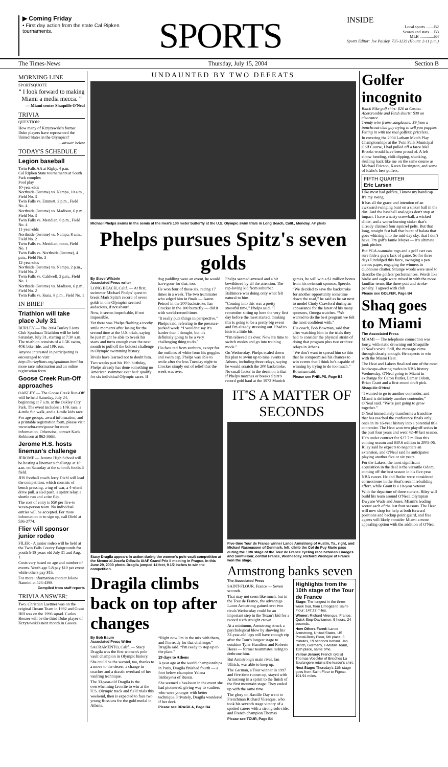▶ Coming Friday
• First day action from the state Cal Ripken tournaments.
SPORTS
INSIDE
Local sports ........B2
Scores and stats ....B3
MLB ..............B4
Sports Editor: Joe Paisley, 735-3239 (Hours: 2-11 p.m.)
The Times-News Thursday, July 15, 2004 Section B
MORNING LINE
SPORTSQUOTE
“ I look forward to making Miami a media mecca. ”
— Miami center Shaquille O'Neal
TRIVIA
QUESTION:
How many of Krzyzewski's former Duke players have represented the United States in the Olympics?
...answer below
TODAY'S SCHEDULE
Legion baseball
Twin Falls AA at Rigby, 4 p.m.
Cal Ripken State tournaments at South Park complex
Pool play
10-year-olds
Northside (Jerome) vs. Nampa, 10 a.m., Field No. 3
Twin Falls vs. Emmett, 2 p.m., Field No. 4
Northside (Jerome) vs. Madison, 6 p.m., Field No. 3
Twin Falls vs. Meridian, 6 p.m., Field No. 4
11-year-olds
Northside (Jerome) vs. Nampa, 8 a.m., Field No. 2
Twin Falls vs. Meridian, noon, Field No. 1
Twin Falls vs. Northside (Jerome), 4 p.m., Field No. 3
12-year-olds
Northside (Jerome) vs. Nampa, 2 p.m., Field No. 2
Twin Falls vs. Caldwell, 2 p.m., Field No. 1
Northside (Jerome) vs. Madison, 6 p.m., Field No. 2
Twin Falls vs. Kuna, 8 p.m., Field No. 1
IN BRIEF
Triathlon will take place July 31
BURLEY — The 2004 Burley Lions Club Spudman Triathlon will be held Saturday, July 31, starting at 7:30 a.m. The triathlon consists of a 1.5K swim, 40K bike ride, and 10K run.
Anyone interested in participating is encouraged to visit http://burleylions.org/spudman.html for more race information and an online registration form.
Goose Creek Run-Off approaches
OAKLEY — The Goose Creek Run-Off will be held Saturday, July 24, beginning at 7 a.m. at the Oakley City Park. The event includes a 10K race, a 4-mile fun walk, and a 1-mile kids race.
For age groups, award information, and a printable registration form, please visit www.xeba.com/goose for more information. Otherwise, contact Karla Robinson at 862-3663.
Jerome H.S. hosts lineman's challenge
JEROME — Jerome High School will be hosting a lineman's challenge at 10 a.m. on Saturday at the school's football field.
JHS football coach Jerry Diehl will lead the competition, which consists of bench pressing, a tug of war, a 4-wheel drive pull, a sled push, a sprint relay, a shuttle run and a tire flip.
The cost of entry is $50 per five-to seven-person team. No individual entries will be accepted. For more information or to sign up, call Diehl at 536-2774.
Flier will sponsor junior rodeo
FILER - A junior rodeo will be held at the Twin Falls County Fairgrounds for youth 5-18 years old July 31 and Aug. 1.
Costs vary based on age and number of events. Youth age 5-8 pay $10 per event while others pay $15.
For more information contact Jolene Nannini at 423-4398.
Compiled from staff reports
TRIVIA ANSWER:
Two. Christian Laettner was on the original Dream Team in 1992 and Grant Hill was on the 1996 squad. Carlos Boozer will be the third Duke player of Krzyzewski's next month in Greece.
UNDAUNTED BY TWO DEFEATS
Michael Phelps swims in the semis of the men's 100 meter butterfly at the U.S. Olympic swim trials in Long Beach, Calif., Monday. AP photo
Phelps pursues Spitz's seven golds
By Steve Wilstein
Associated Press writer
LONG BEACH, Calif. — At first, swimmer Michael Phelps' quest to break Mark Spitz's record of seven golds in one Olympics seemed audacious, if not absurd.
Now, it seems improbable, if not impossible.
Yet there was Phelps flashing a toothy smile moments after losing for the second time at the U.S. trials, saying he just might be able to tweak his starts and turns enough over the next month to pull off the boldest challenge in Olympic swimming history.
Rivals have learned not to doubt him.
Two weeks past his 19th birthday, Phelps already has done something no American swimmer ever had: qualify for six individual Olympic races. If dog paddling were an event, he would have gone for that, too.
He won four of those six, racing 17 times in a week. The two teammates who edged him in finals — Aaron Peirsol in the 200 backstroke, Ian Crocker in the 100 butterfly — did it with world-record times.
“It really puts things in perspective,” Phelps said, referring to the pressure-packed week. “I wouldn't say it's harder than I thought, but it's definitely going to be a very challenging thing to do.”
His face red from sunburn, except for the outlines of white from his goggles and swim cap, Phelps was able to smile after the loss Tuesday night to Crocker simply out of relief that the week was over.
Phelps seemed amused and a bit bewildered by all the attention. The rap-loving kid from suburban Baltimore was doing only what felt natural to him.
“Coming into this was a pretty stressful time,” Phelps said. “I remember sitting up here the very first day before the meet started, thinking this is going to be a pretty big event and I'm already stressing out. I had to hide it a little bit.
“I'm relieved it's over. Now it's time to switch modes and go into training mode.”
On Wednesday, Phelps scaled down his plan to swim up to nine events in Athens, including three relays, saying he would scratch the 200 backstroke. No small factor in the decision is that if Phelps matches or breaks Spitz's record gold haul at the 1972 Munich games, he will win a $1 million bonus from his swimsuit sponsor, Speedo.
“We decided to save the backstroke for another opportunity sometime down the road,” he said as he sat next to model Cindy Crawford during an appearance for the latest of his many sponsors, Omega watches. “We wanted to do the best program we felt the most confident with.”
His coach, Bob Bowman, said that after watching him in the trials they had to consider the physical strain of doing that program plus two or three relays in Athens.
“We don't want to spread him so thin that he compromises his chances to win events that I think he's capable of winning by trying to do too much,” Bowman said.
Please see PHELPS, Page B2
Stacy Dragila appears in action during the women's pole vault competition at the Memorial Josefa Odlozila IAAF Grand Prix II meeting in Prague, in this June 29, 2003 photo. Dragila jumped 14 feet, 9 1/2 inches to win the competition.
Dragila climbs back on top after changes
By Bob Baum
Associated Press Writer
SACRAMENTO, Calif. — Stacy Dragila was the first women's pole vault champion in Olympic history.
She could be the second, too, thanks to a move to the desert, a change in coaches and a drastic overhaul of her vaulting technique.
The 33-year-old Dragila is the overwhelming favorite to win at the U.S. Olympic track and field trials this weekend, then is expected to face two young Russians for the gold medal in Athens.
“Right now I'm in the mix with them, and I'm ready for that challenge,” Dragila said. “I'm ready to step up to the plate.”
29 days to Athens
A year ago at the world championships in Paris, Dragila finished fourth — a foot below champion Yelena Isinbayeva of Russia.
She seemed a has-been in the event she had pioneered, giving way to vaulters who were younger with better technique. Privately, Dragila wondered if her deci-
Please see DRAGILA, Page B4
IT'S A MATTER OF SECONDS
Five-time Tour de France winner Lance Armstrong of Austin, Tx., right, and Mickael Rasmussen of Denmark, left, climb the Col du Puy Marie pass during the 10th stage of the Tour de France cycling race between Limoges and Saint-Flour, central France, Wednesday. Richard Virenque of France won the stage.
Armstrong banks seven
The Associated Press
SAINT-FLOUR, France — Seven seconds.
That may not seem like much, but in the Tour de France, the advantage Lance Armstrong gained over two rivals Wednesday could be an important step in the Texan's bid for a record sixth straight crown.
At a minimum, Armstrong struck a psychological blow by showing his 32-year-old legs still have enough zip after the Tour's longest stage to outshine Tyler Hamilton and Roberto Heras — former teammates raring to dethrone him.
But Armstrong's main rival, Jan Ullrich, was able to keep up.
The German, a Tour winner in 1997 and five-time runner-up, stayed with Armstrong in a sprint to the finish of the first mountain stage. They ended up with the same time.
The glory on Bastille Day went to Frenchman Richard Virenque, who took his seventh stage victory of a spotted career with a strong solo ride, and French champion Thomas
Highlights from the 10th stage of the Tour de France
Stage: The longest in the three-week tour, from Limoges to Saint-Flour; 147.27 miles.
Winner: Richard Virenque, France, Quick Step-Davitamon, 6 hours, 24 seconds.
How Others Fared: Lance Armstrong, United States, US Postal-Berry Floor, 6th place, 5 minutes, 19 seconds behind. Jan Ullrich, Germany, T-Mobile Team, 15th place, same time.
Yellow Jersey: French cyclist Thomas Voeckler of Brioches La Boulangere retains the leader's shirt.
Next Stage: Thursday's 11th stage goes from Saint-Flour to Figeac, 101.91 miles.
Please see TOUR, Page B4
Golfer incognito
Black Nike golf shirt: $20 at Costco.
Abercromble and Fitch shorts: $30 on clearance.
Trendy wire frame sunglasses: $9 from a trenchcoat-clad guy trying to sell you puppies.
Fitting in with the real golfers: priceless.
In covering the 2004 Latham Match Play Championships at the Twin Falls Municipal Golf Course, I had pulled off a farce Mel Brooks would have been proud of. A left elbow bending, chili-dipping, shanking, skulling hack like me on the same course as Michael Ericson, Karen Darrington, and some of Idaho's best golfers.
FIFTH QUARTER
Eric Larsen
Like most bad golfers, I know my handicap. It's my swing.
It has all the grace and intention of an awkward swinging bunt on a sinker ball in the dirt. And the baseball analogies don't stop at impact. I have a nasty screwball, a wicked slider, and a worm-burning sinker that's already claimed four squirrel pelts. But that long, straight fast ball that burst of balata that goes whirring into the mid-day sky, that I don't have. I'm golf's Jamie Moyer — it's ultimate junk pitcher.
But PGA-wannabe togs and a golf cart can sure hide a guy's lack of game. So for three days I indulged this farce, swinging a pen across paper, engaging the winners in clubhouse chatter. Strange words were used to describe the golfers' performances. Words like birdie and eagle were mixed in with the more familiar terms like three-putt and stroke-penalty. I agreed with club
Please see GOLFER, Page B4
Shaq goes to Miami
The Associated Press
MIAMI — The telephone connection was lousy, with static drowning out Shaquille O'Neal's voice. Still, the message came through clearly enough: He expects to win with the Miami Heat.
The Heat and Lakers finalized one of the most landscape-altering trades in NBA history Wednesday, O'Neal going to Miami in exchange for Caron Butler, Lamar Odom, Brian Grant and a first-round draft pick.
Shaquille O'Neal
“I wanted to go to another contender, and Miami is definitely another contender,” O'Neal said. “We're just going to grow together.”
O'Neal immediately transforms a franchise that has reached the conference finals only once in its 16-year history into a potential title contender. The Heat won two playoff series in the past four years and went 42-40 last season.
He's under contract for $27.7 million this coming season and $30.6 million in 2005-06. Riley said he expects to negotiate an extension, and O'Neal said he anticipates playing another five or six years.
For the Lakers, the most significant acquisition in the deal is the versatile Odom, coming off the best season in his five-year NBA career. He and Butler were considered cornerstones in the Heat's recent rebuilding effort, while Grant is a 10-year veteran.
With the departure of three starters, Riley will build his team around O'Neal, Olympian Dwyane Wade and Jones, Miami's leading scorer each of the last four seasons. The Heat will now shop for help at both forward positions and backup point guard, and free agents will likely consider Miami a more appealing option with the addition of O'Neal